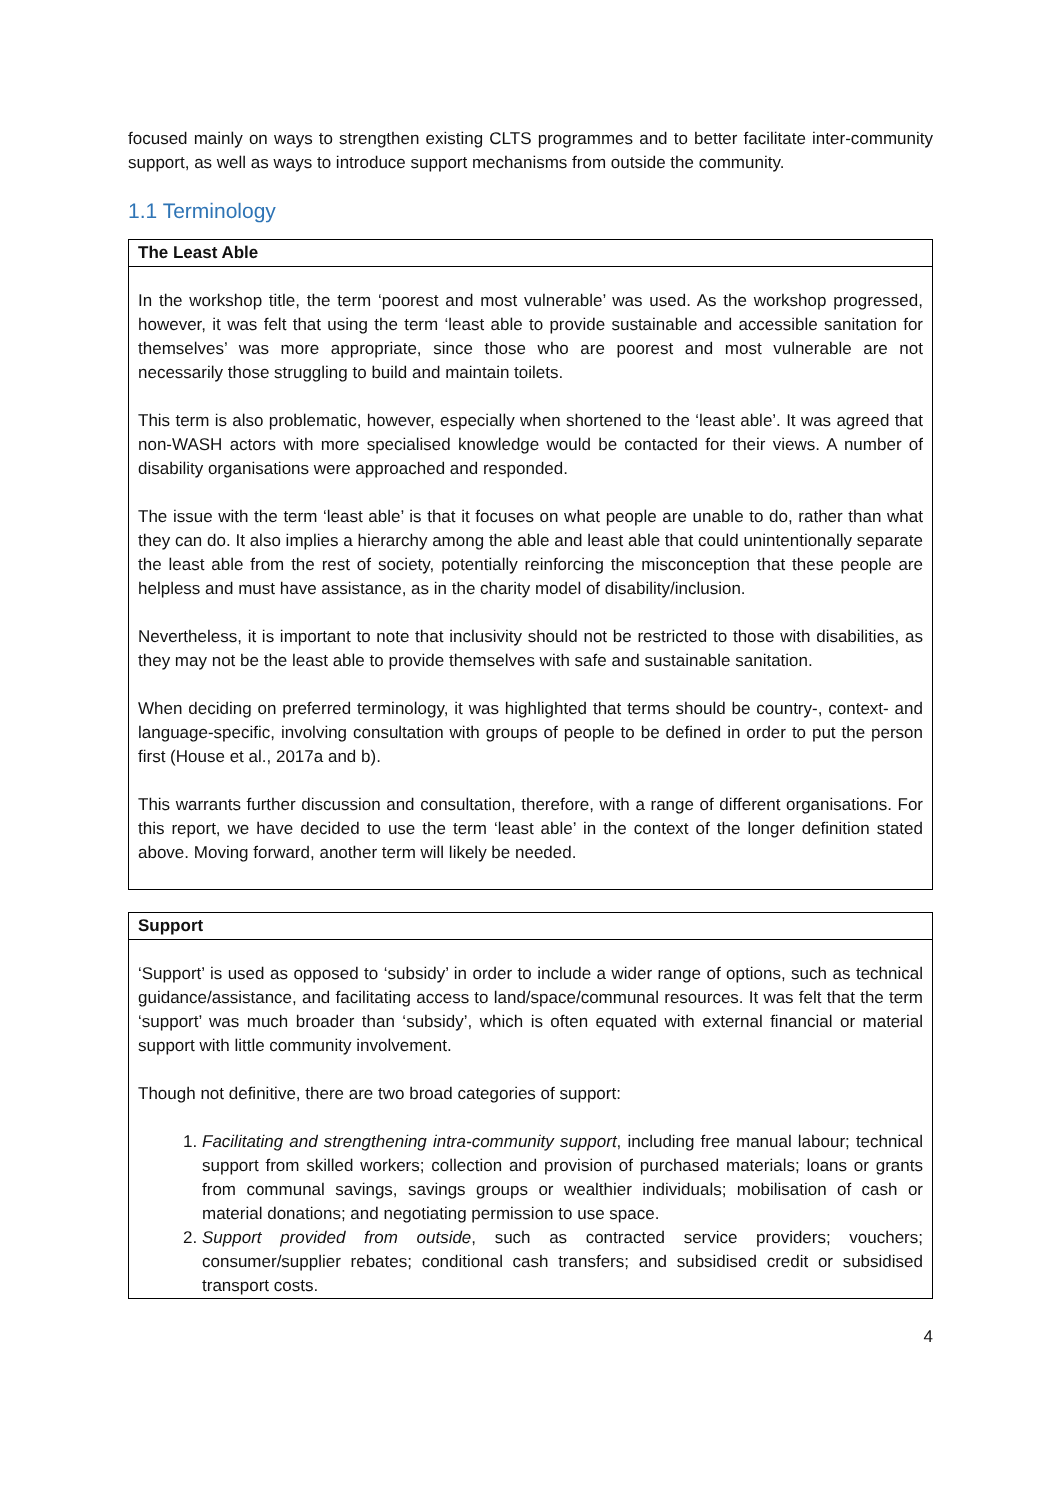focused mainly on ways to strengthen existing CLTS programmes and to better facilitate inter-community support, as well as ways to introduce support mechanisms from outside the community.
1.1 Terminology
| The Least Able |
| --- |
| In the workshop title, the term ‘poorest and most vulnerable’ was used. As the workshop progressed, however, it was felt that using the term ‘least able to provide sustainable and accessible sanitation for themselves’ was more appropriate, since those who are poorest and most vulnerable are not necessarily those struggling to build and maintain toilets. This term is also problematic, however, especially when shortened to the ‘least able’. It was agreed that non-WASH actors with more specialised knowledge would be contacted for their views. A number of disability organisations were approached and responded. The issue with the term ‘least able’ is that it focuses on what people are unable to do, rather than what they can do. It also implies a hierarchy among the able and least able that could unintentionally separate the least able from the rest of society, potentially reinforcing the misconception that these people are helpless and must have assistance, as in the charity model of disability/inclusion. Nevertheless, it is important to note that inclusivity should not be restricted to those with disabilities, as they may not be the least able to provide themselves with safe and sustainable sanitation. When deciding on preferred terminology, it was highlighted that terms should be country-, context- and language-specific, involving consultation with groups of people to be defined in order to put the person first (House et al., 2017a and b). This warrants further discussion and consultation, therefore, with a range of different organisations. For this report, we have decided to use the term ‘least able’ in the context of the longer definition stated above. Moving forward, another term will likely be needed. |
| Support |
| --- |
| ‘Support’ is used as opposed to ‘subsidy’ in order to include a wider range of options, such as technical guidance/assistance, and facilitating access to land/space/communal resources. It was felt that the term ‘support’ was much broader than ‘subsidy’, which is often equated with external financial or material support with little community involvement. Though not definitive, there are two broad categories of support: 1. Facilitating and strengthening intra-community support , including free manual labour; technical support from skilled workers; collection and provision of purchased materials; loans or grants from communal savings, savings groups or wealthier individuals; mobilisation of cash or material donations; and negotiating permission to use space. 2. Support provided from outside , such as contracted service providers; vouchers; consumer/supplier rebates; conditional cash transfers; and subsidised credit or subsidised transport costs. |
4